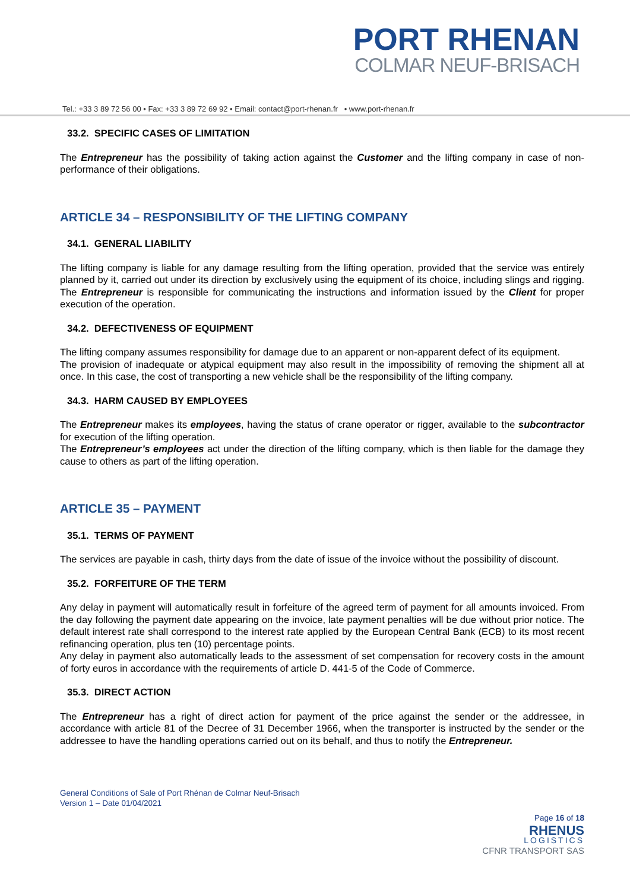PORT RHENAN
COLMAR NEUF-BRISACH
Tel.: +33 3 89 72 56 00 • Fax: +33 3 89 72 69 92 • Email: contact@port-rhenan.fr • www.port-rhenan.fr
33.2. SPECIFIC CASES OF LIMITATION
The Entrepreneur has the possibility of taking action against the Customer and the lifting company in case of non-performance of their obligations.
ARTICLE 34 – RESPONSIBILITY OF THE LIFTING COMPANY
34.1. GENERAL LIABILITY
The lifting company is liable for any damage resulting from the lifting operation, provided that the service was entirely planned by it, carried out under its direction by exclusively using the equipment of its choice, including slings and rigging. The Entrepreneur is responsible for communicating the instructions and information issued by the Client for proper execution of the operation.
34.2. DEFECTIVENESS OF EQUIPMENT
The lifting company assumes responsibility for damage due to an apparent or non-apparent defect of its equipment.
The provision of inadequate or atypical equipment may also result in the impossibility of removing the shipment all at once. In this case, the cost of transporting a new vehicle shall be the responsibility of the lifting company.
34.3. HARM CAUSED BY EMPLOYEES
The Entrepreneur makes its employees, having the status of crane operator or rigger, available to the subcontractor for execution of the lifting operation.
The Entrepreneur’s employees act under the direction of the lifting company, which is then liable for the damage they cause to others as part of the lifting operation.
ARTICLE 35 – PAYMENT
35.1. TERMS OF PAYMENT
The services are payable in cash, thirty days from the date of issue of the invoice without the possibility of discount.
35.2. FORFEITURE OF THE TERM
Any delay in payment will automatically result in forfeiture of the agreed term of payment for all amounts invoiced. From the day following the payment date appearing on the invoice, late payment penalties will be due without prior notice. The default interest rate shall correspond to the interest rate applied by the European Central Bank (ECB) to its most recent refinancing operation, plus ten (10) percentage points.
Any delay in payment also automatically leads to the assessment of set compensation for recovery costs in the amount of forty euros in accordance with the requirements of article D. 441-5 of the Code of Commerce.
35.3. DIRECT ACTION
The Entrepreneur has a right of direct action for payment of the price against the sender or the addressee, in accordance with article 81 of the Decree of 31 December 1966, when the transporter is instructed by the sender or the addressee to have the handling operations carried out on its behalf, and thus to notify the Entrepreneur.
General Conditions of Sale of Port Rhénan de Colmar Neuf-Brisach
Version 1 – Date 01/04/2021
Page 16 of 18
RHENUS
LOGISTICS
CFNR TRANSPORT SAS